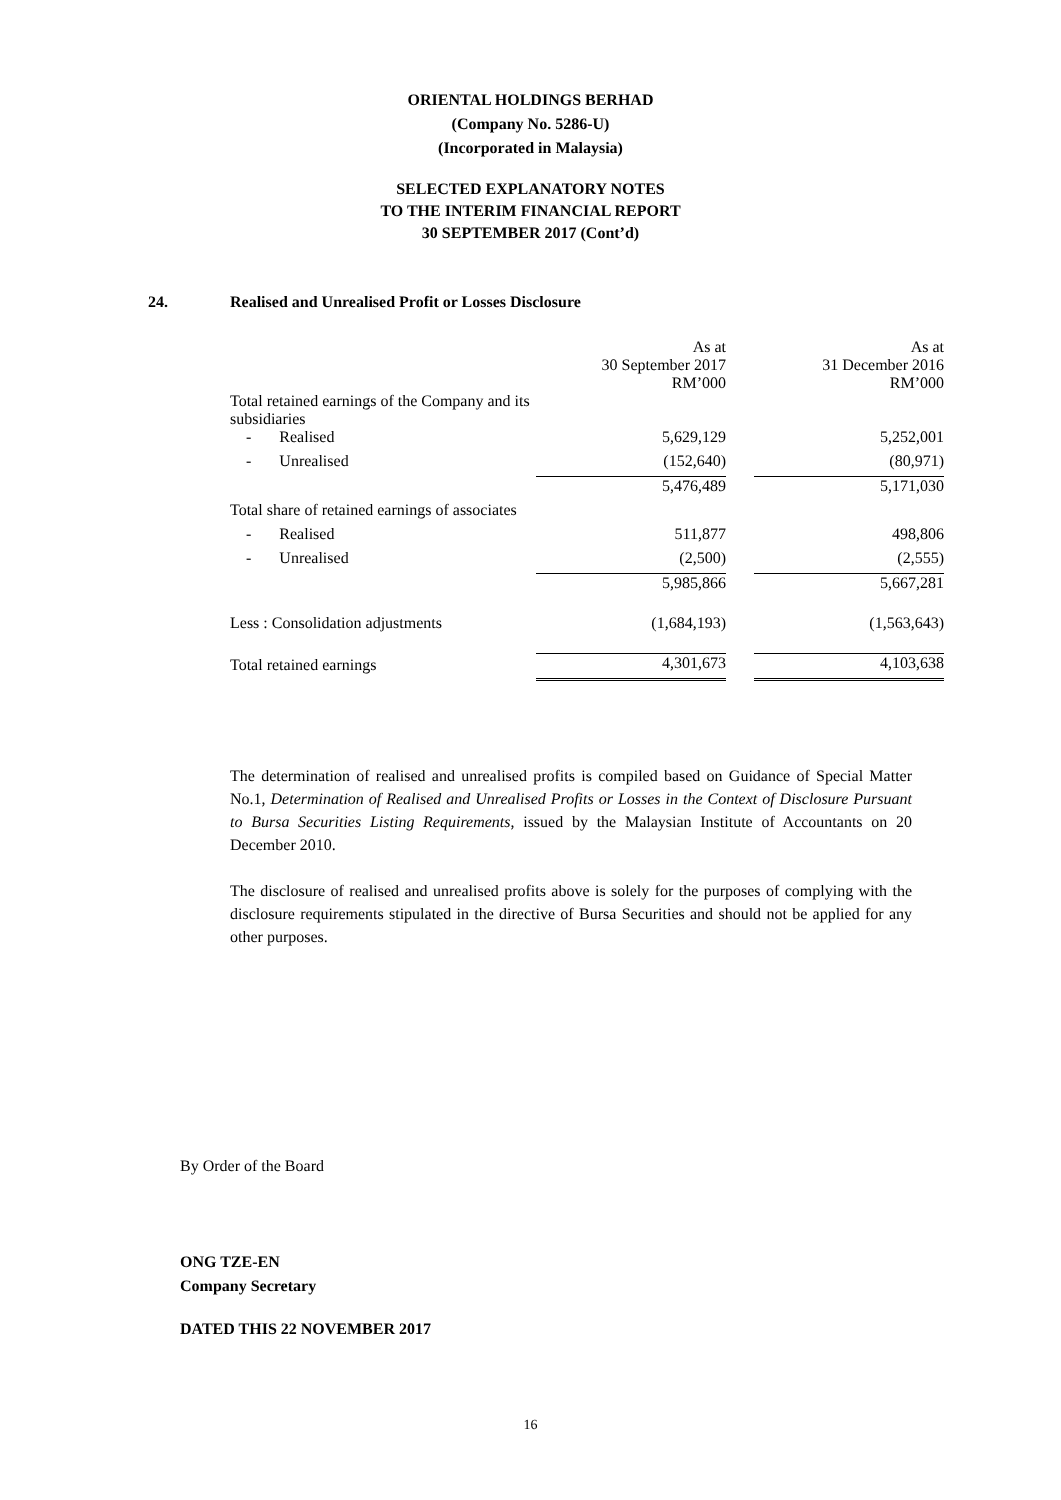ORIENTAL HOLDINGS BERHAD
(Company No. 5286-U)
(Incorporated in Malaysia)
SELECTED EXPLANATORY NOTES
TO THE INTERIM FINANCIAL REPORT
30 SEPTEMBER 2017 (Cont’d)
24. Realised and Unrealised Profit or Losses Disclosure
| | As at 30 September 2017 RM’000 | | As at 31 December 2016 RM’000 |
| Total retained earnings of the Company and its subsidiaries | | | |
| - Realised | 5,629,129 | | 5,252,001 |
| - Unrealised | (152,640) | | (80,971) |
| | 5,476,489 | | 5,171,030 |
| Total share of retained earnings of associates | | | |
| - Realised | 511,877 | | 498,806 |
| - Unrealised | (2,500) | | (2,555) |
| | 5,985,866 | | 5,667,281 |
| Less : Consolidation adjustments | (1,684,193) | | (1,563,643) |
| Total retained earnings | 4,301,673 | | 4,103,638 |
The determination of realised and unrealised profits is compiled based on Guidance of Special Matter No.1, Determination of Realised and Unrealised Profits or Losses in the Context of Disclosure Pursuant to Bursa Securities Listing Requirements, issued by the Malaysian Institute of Accountants on 20 December 2010.
The disclosure of realised and unrealised profits above is solely for the purposes of complying with the disclosure requirements stipulated in the directive of Bursa Securities and should not be applied for any other purposes.
By Order of the Board
ONG TZE-EN
Company Secretary
DATED THIS 22 NOVEMBER 2017
16